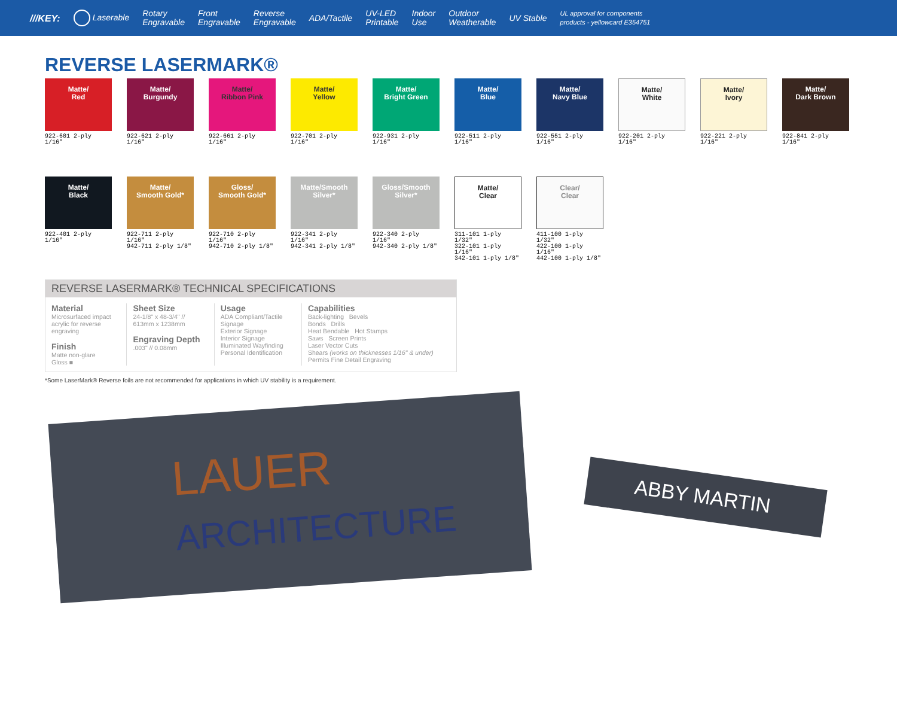///KEY: Laserable Rotary
Engravable Front
Engravable Reverse
Engravable ADA/Tactile UV-LED
Printable Indoor
Use Outdoor
Weatherable UV Stable UL approval for components
products - yellowcard E354751
REVERSE LASERMARK®
Matte/
Red
922-601 2-ply 1/16"
Matte/
Burgundy
922-621 2-ply 1/16"
Matte/
Ribbon Pink
922-661 2-ply 1/16"
Matte/
Yellow
922-701 2-ply 1/16"
Matte/
Bright Green
922-931 2-ply 1/16"
Matte/
Blue
922-511 2-ply 1/16"
Matte/
Navy Blue
922-551 2-ply 1/16"
Matte/
White
922-201 2-ply 1/16"
Matte/
Ivory
922-221 2-ply 1/16"
Matte/
Dark Brown
922-841 2-ply 1/16"
Matte/
Black
922-401 2-ply 1/16"
Matte/
Smooth Gold*
922-711 2-ply 1/16"
942-711 2-ply 1/8"
Gloss/
Smooth Gold*
922-710 2-ply 1/16"
942-710 2-ply 1/8"
Matte/Smooth
Silver*
922-341 2-ply 1/16"
942-341 2-ply 1/8"
Gloss/Smooth
Silver*
922-340 2-ply 1/16"
942-340 2-ply 1/8"
Matte/
Clear
311-101 1-ply 1/32"
322-101 1-ply 1/16"
342-101 1-ply 1/8"
Clear/
Clear
411-100 1-ply 1/32"
422-100 1-ply 1/16"
442-100 1-ply 1/8"
REVERSE LASERMARK® TECHNICAL SPECIFICATIONS
Material
Microsurfaced impact acrylic for reverse engraving
Finish
Matte non-glare
Gloss ■
Sheet Size
24-1/8" x 48-3/4" //
613mm x 1238mm
Engraving Depth.003" // 0.08mm
Usage
ADA Compliant/Tactile Signage
Exterior Signage
Interior Signage
Illuminated Wayfinding
Personal Identification
Capabilities
Back-lighting Bevels
Bonds Drills
Heat Bendable Hot Stamps
Saws Screen Prints
Laser Vector Cuts
Shears (works on thicknesses 1/16" & under)
Permits Fine Detail Engraving
*Some LaserMark® Reverse foils are not recommended for applications in which UV stability is a requirement.
LAUER
ARCHITECTURE
ABBY MARTIN